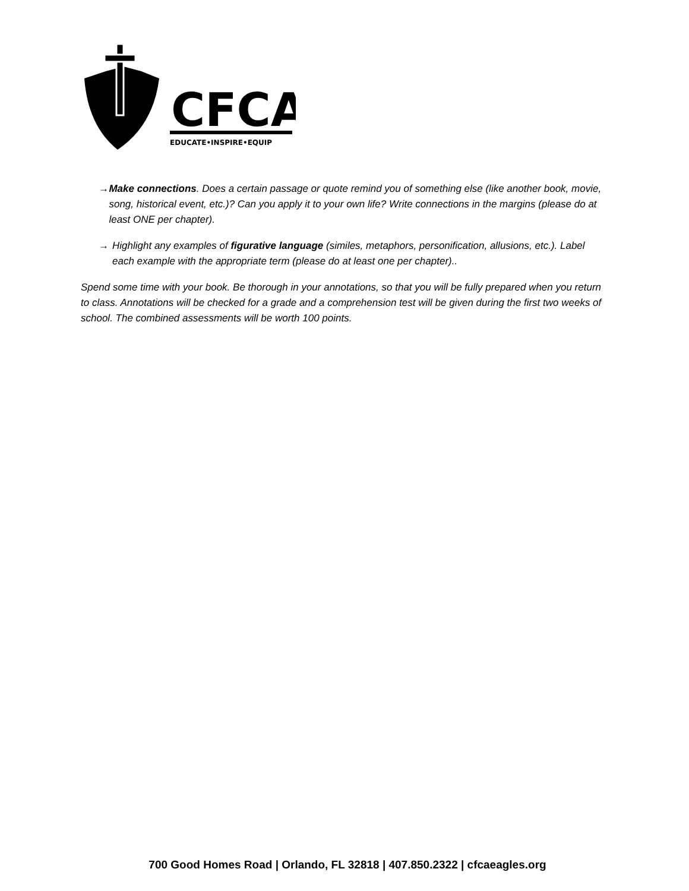CFCA
EDUCATE•INSPIRE•EQUIP
→ Make connections. Does a certain passage or quote remind you of something else (like another book, movie, song, historical event, etc.)? Can you apply it to your own life? Write connections in the margins (please do at least ONE per chapter).
→ Highlight any examples of figurative language (similes, metaphors, personification, allusions, etc.). Label each example with the appropriate term (please do at least one per chapter)..
Spend some time with your book. Be thorough in your annotations, so that you will be fully prepared when you return to class. Annotations will be checked for a grade and a comprehension test will be given during the first two weeks of school. The combined assessments will be worth 100 points.
700 Good Homes Road | Orlando, FL 32818 | 407.850.2322 | cfcaeagles.org